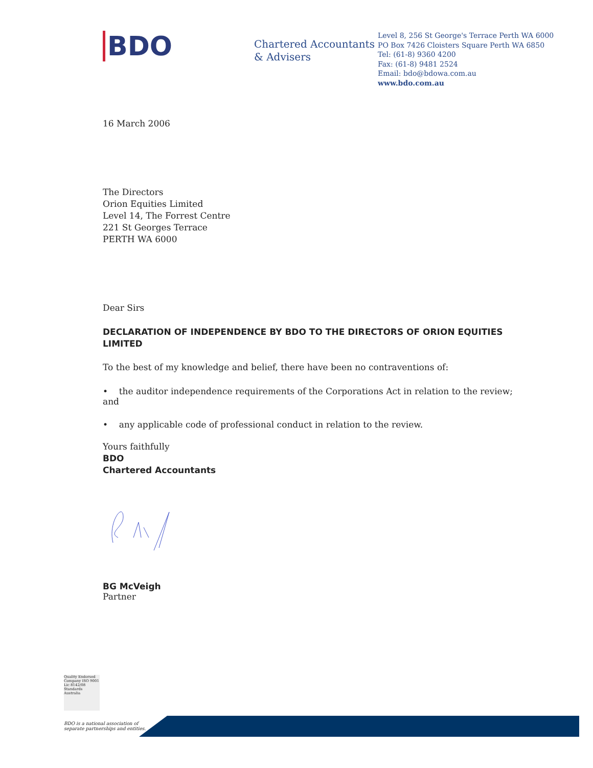BDO
Chartered Accountants
& Advisers
Level 8, 256 St George's Terrace Perth WA 6000
PO Box 7426 Cloisters Square Perth WA 6850
Tel: (61-8) 9360 4200
Fax: (61-8) 9481 2524
Email: bdo@bdowa.com.au
www.bdo.com.au
16 March 2006
The Directors
Orion Equities Limited
Level 14, The Forrest Centre
221 St Georges Terrace
PERTH WA 6000
Dear Sirs
DECLARATION OF INDEPENDENCE BY BDO TO THE DIRECTORS OF ORION EQUITIES LIMITED
To the best of my knowledge and belief, there have been no contraventions of:
• the auditor independence requirements of the Corporations Act in relation to the review; and
• any applicable code of professional conduct in relation to the review.
Yours faithfully
BDO
Chartered Accountants
BG McVeigh
Partner
Quality Endorsed Company ISO 9001 Lic 8142/08 Standards Australia
BDO is a national association of
separate partnerships and entities.